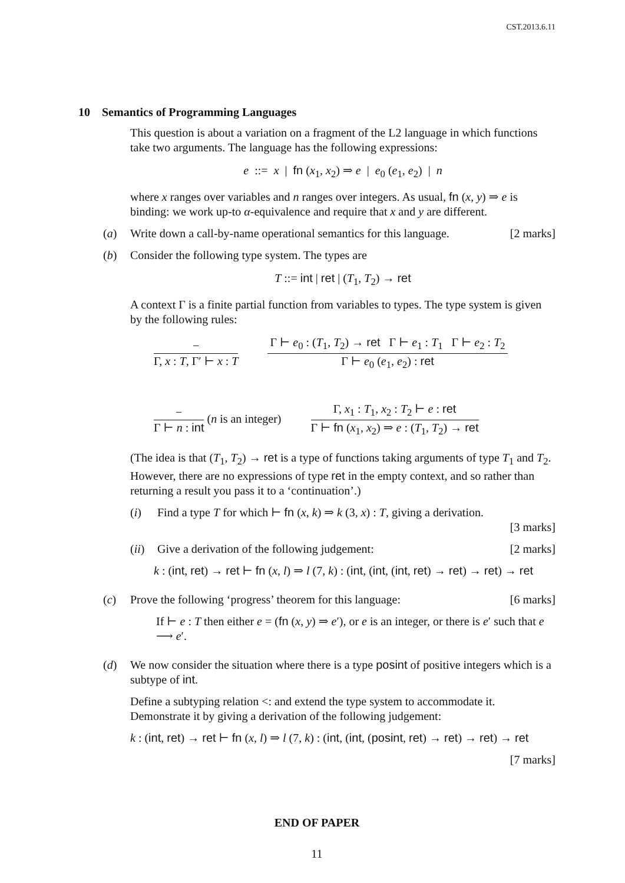CST.2013.6.11
10 Semantics of Programming Languages
This question is about a variation on a fragment of the L2 language in which functions take two arguments. The language has the following expressions:
e ::= x | fn (x<sub>1</sub>, x<sub>2</sub>) ⇒ e | e<sub>0</sub> (e<sub>1</sub>, e<sub>2</sub>) | n
where x ranges over variables and n ranges over integers. As usual, fn (x, y) ⇒ e is binding: we work up-to α-equivalence and require that x and y are different.
(a) Write down a call-by-name operational semantics for this language. [2 marks]
(b) Consider the following type system. The types are
T ::= int | ret | (T<sub>1</sub>, T<sub>2</sub>) → ret
A context Γ is a finite partial function from variables to types. The type system is given by the following rules:
−
Γ, x : T, Γ′ ⊢ x : T
Γ ⊢ e<sub>0</sub> : (T<sub>1</sub>, T<sub>2</sub>) → ret Γ ⊢ e<sub>1</sub> : T<sub>1</sub> Γ ⊢ e<sub>2</sub> : T<sub>2</sub>
Γ ⊢ e<sub>0</sub> (e<sub>1</sub>, e<sub>2</sub>) : ret
−
Γ ⊢ n : int
(n is an integer)
Γ, x<sub>1</sub> : T<sub>1</sub>, x<sub>2</sub> : T<sub>2</sub> ⊢ e : ret
Γ ⊢ fn (x<sub>1</sub>, x<sub>2</sub>) ⇒ e : (T<sub>1</sub>, T<sub>2</sub>) → ret
(The idea is that (T<sub>1</sub>, T<sub>2</sub>) → ret is a type of functions taking arguments of type T<sub>1</sub> and T<sub>2</sub>. However, there are no expressions of type ret in the empty context, and so rather than returning a result you pass it to a ‘continuation’.)
(i) Find a type T for which ⊢ fn (x, k) ⇒ k (3, x) : T, giving a derivation.
[3 marks]
(ii) Give a derivation of the following judgement: [2 marks]
k : (int, ret) → ret ⊢ fn (x, l) ⇒ l (7, k) : (int, (int, (int, ret) → ret) → ret) → ret
(c) Prove the following ‘progress’ theorem for this language: [6 marks]
If ⊢ e : T then either e = (fn (x, y) ⇒ e′), or e is an integer, or there is e′ such that e ⟶ e′.
(d) We now consider the situation where there is a type posint of positive integers which is a subtype of int.
Define a subtyping relation <: and extend the type system to accommodate it. Demonstrate it by giving a derivation of the following judgement:
k : (int, ret) → ret ⊢ fn (x, l) ⇒ l (7, k) : (int, (int, (posint, ret) → ret) → ret) → ret
[7 marks]
END OF PAPER
11